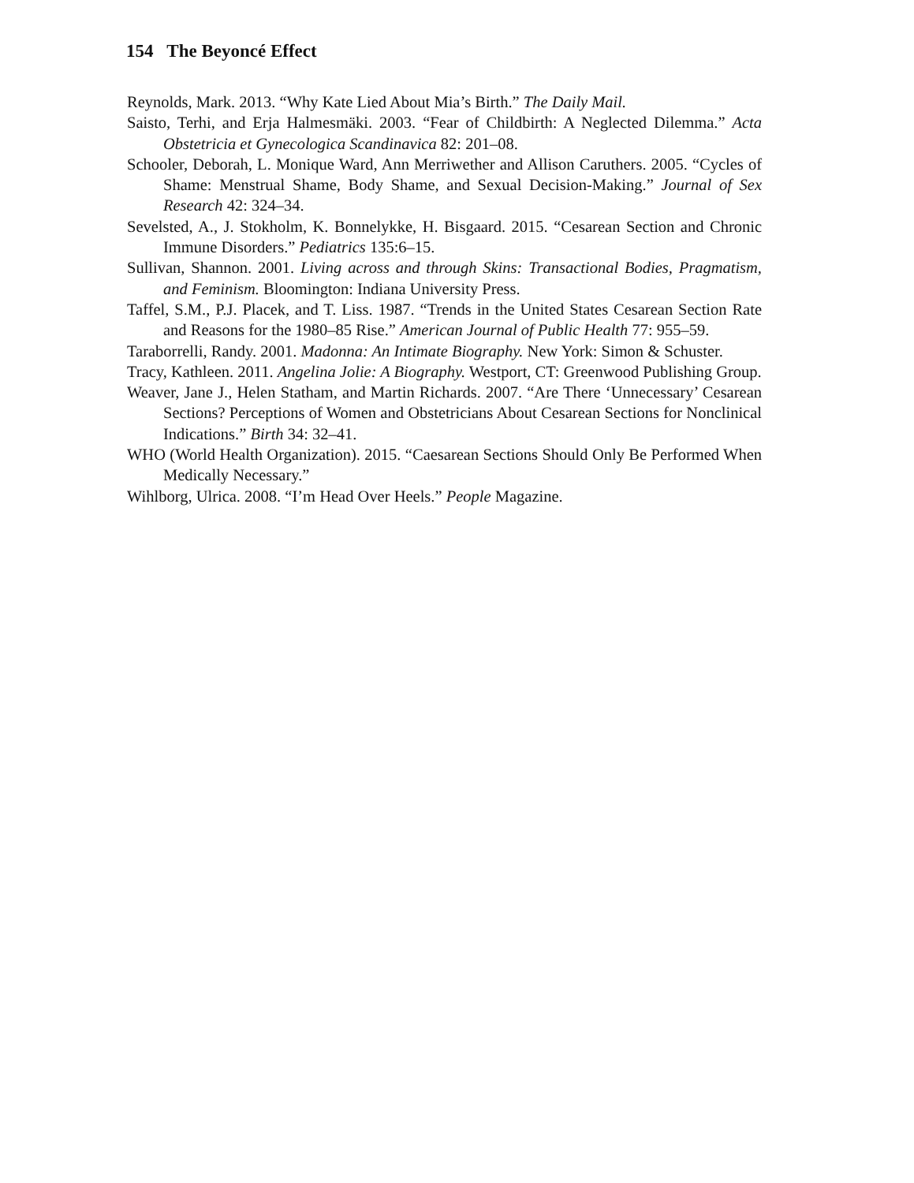154 The Beyoncé Effect
Reynolds, Mark. 2013. “Why Kate Lied About Mia’s Birth.” The Daily Mail.
Saisto, Terhi, and Erja Halmesmäki. 2003. “Fear of Childbirth: A Neglected Dilemma.” Acta Obstetricia et Gynecologica Scandinavica 82: 201–08.
Schooler, Deborah, L. Monique Ward, Ann Merriwether and Allison Caruthers. 2005. “Cycles of Shame: Menstrual Shame, Body Shame, and Sexual Decision-Making.” Journal of Sex Research 42: 324–34.
Sevelsted, A., J. Stokholm, K. Bonnelykke, H. Bisgaard. 2015. “Cesarean Section and Chronic Immune Disorders.” Pediatrics 135:6–15.
Sullivan, Shannon. 2001. Living across and through Skins: Transactional Bodies, Pragmatism, and Feminism. Bloomington: Indiana University Press.
Taffel, S.M., P.J. Placek, and T. Liss. 1987. “Trends in the United States Cesarean Section Rate and Reasons for the 1980–85 Rise.” American Journal of Public Health 77: 955–59.
Taraborrelli, Randy. 2001. Madonna: An Intimate Biography. New York: Simon & Schuster.
Tracy, Kathleen. 2011. Angelina Jolie: A Biography. Westport, CT: Greenwood Publishing Group.
Weaver, Jane J., Helen Statham, and Martin Richards. 2007. “Are There ‘Unnecessary’ Cesarean Sections? Perceptions of Women and Obstetricians About Cesarean Sections for Nonclinical Indications.” Birth 34: 32–41.
WHO (World Health Organization). 2015. “Caesarean Sections Should Only Be Performed When Medically Necessary.”
Wihlborg, Ulrica. 2008. “I’m Head Over Heels.” People Magazine.